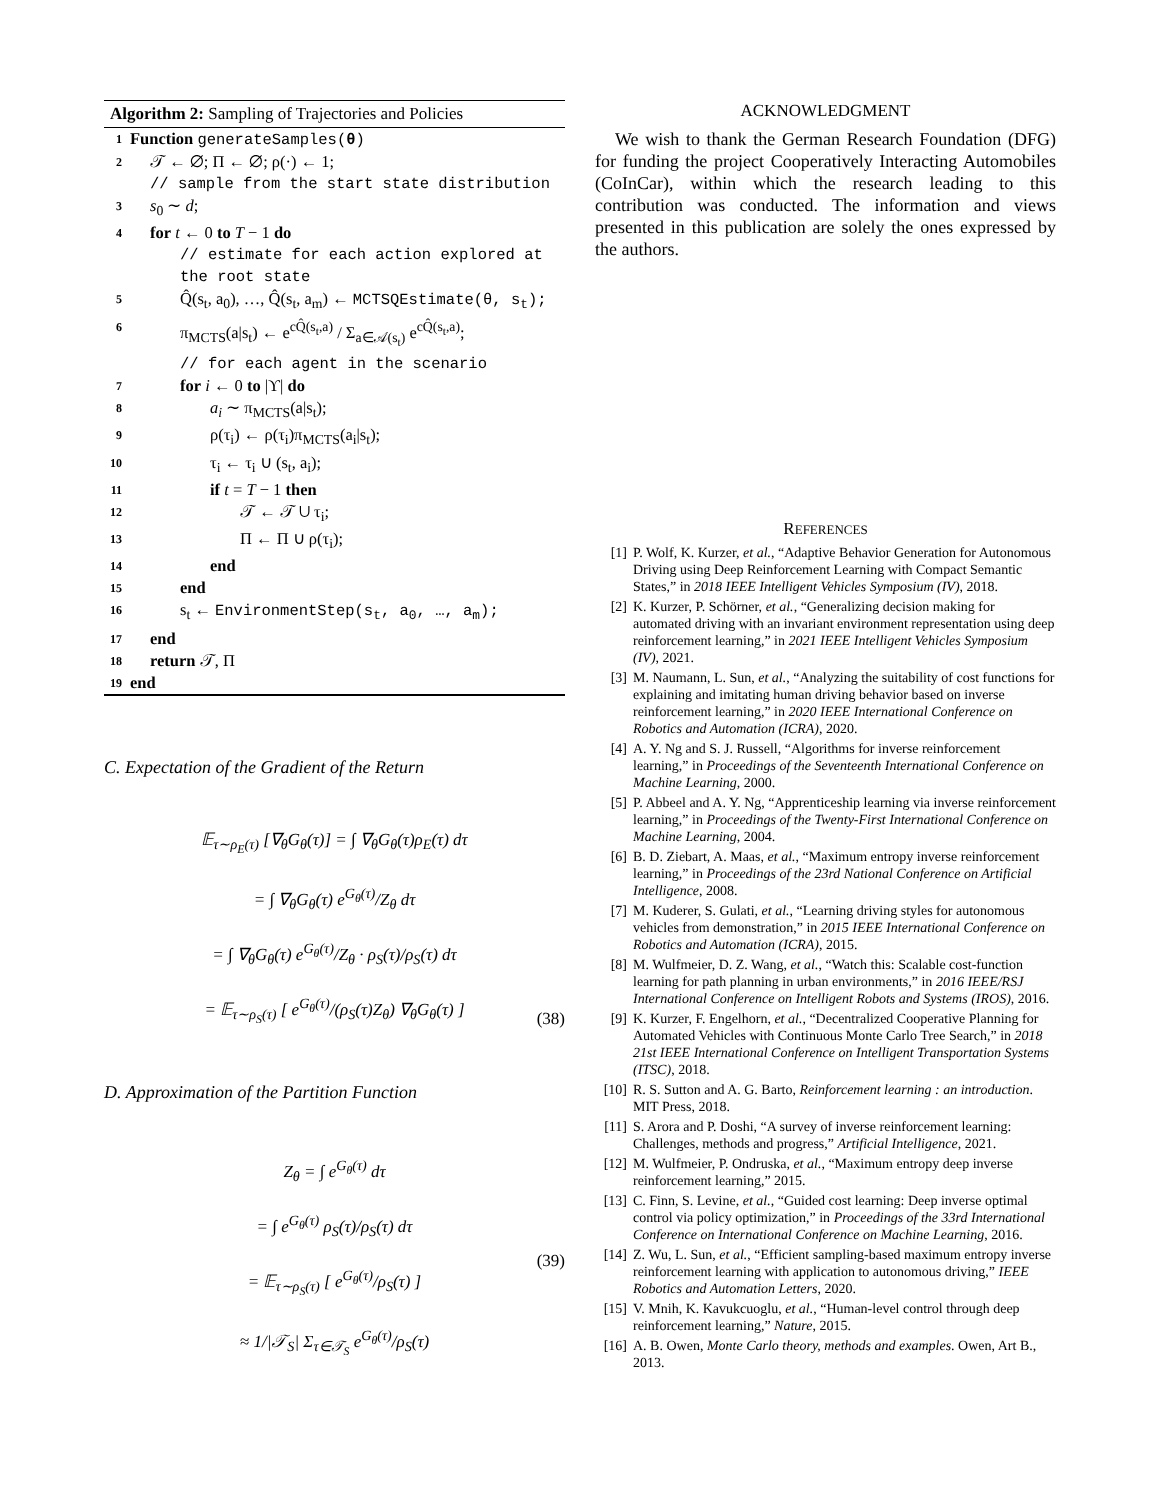Algorithm 2: Sampling of Trajectories and Policies
| 1 | Function generateSamples( θ ) |
| 2 | 𝒯 ← ∅; Π ← ∅; ρ(·) ← 1; |
| | // sample from the start state distribution |
| 3 | s<sub>0</sub> ∼ d ; |
| 4 | for t ← 0 to T − 1 do |
| | // estimate for each action explored at the root state |
| 5 | Q̂(s<sub>t</sub>, a<sub>0</sub>), …, Q̂(s<sub>t</sub>, a<sub>m</sub>) ← MCTSQEstimate(θ, s<sub>t</sub>); |
| 6 | π<sub>MCTS</sub>(a/s<sub>t</sub>) ← e<sup>cQ̂(s<sub>t</sub>,a)</sup> / Σ<sub>a∈𝒜(s<sub>t</sub>)</sub> e<sup>cQ̂(s<sub>t</sub>,a)</sup>; |
| | // for each agent in the scenario |
| 7 | for i ← 0 to /ϒ/ do |
| 8 | a<sub>i</sub> ∼ π<sub>MCTS</sub>(a/s<sub>t</sub>); |
| 9 | ρ(τ<sub>i</sub>) ← ρ(τ<sub>i</sub>)π<sub>MCTS</sub>(a<sub>i</sub>/s<sub>t</sub>); |
| 10 | τ<sub>i</sub> ← τ<sub>i</sub> ∪ (s<sub>t</sub>, a<sub>i</sub>); |
| 11 | if t = T − 1 then |
| 12 | 𝒯 ← 𝒯 ∪ τ<sub>i</sub>; |
| 13 | Π ← Π ∪ ρ(τ<sub>i</sub>); |
| 14 | end |
| 15 | end |
| 16 | s<sub>t</sub> ← EnvironmentStep(s<sub>t</sub>, a<sub>0</sub>, …, a<sub>m</sub>); |
| 17 | end |
| 18 | return 𝒯, Π |
| 19 | end |
C. Expectation of the Gradient of the Return
𝔼<sub>τ∼ρ<sub>E</sub>(τ)</sub> [∇<sub>θ</sub>G<sub>θ</sub>(τ)] = ∫ ∇<sub>θ</sub>G<sub>θ</sub>(τ)ρ<sub>E</sub>(τ) dτ
= ∫ ∇<sub>θ</sub>G<sub>θ</sub>(τ) e<sup>G<sub>θ</sub>(τ)</sup>/Z<sub>θ</sub> dτ
= ∫ ∇<sub>θ</sub>G<sub>θ</sub>(τ) e<sup>G<sub>θ</sub>(τ)</sup>/Z<sub>θ</sub> · ρ<sub>S</sub>(τ)/ρ<sub>S</sub>(τ) dτ
= 𝔼<sub>τ∼ρ<sub>S</sub>(τ)</sub> [ e<sup>G<sub>θ</sub>(τ)</sup>/(ρ<sub>S</sub>(τ)Z<sub>θ</sub>) ∇<sub>θ</sub>G<sub>θ</sub>(τ) ]
(38)
D. Approximation of the Partition Function
Z<sub>θ</sub> = ∫ e<sup>G<sub>θ</sub>(τ)</sup> dτ
= ∫ e<sup>G<sub>θ</sub>(τ)</sup> ρ<sub>S</sub>(τ)/ρ<sub>S</sub>(τ) dτ
= 𝔼<sub>τ∼ρ<sub>S</sub>(τ)</sub> [ e<sup>G<sub>θ</sub>(τ)</sup>/ρ<sub>S</sub>(τ) ]
≈ 1/|𝒯<sub>S</sub>| Σ<sub>τ∈𝒯<sub>S</sub></sub> e<sup>G<sub>θ</sub>(τ)</sup>/ρ<sub>S</sub>(τ)
(39)
ACKNOWLEDGMENT
We wish to thank the German Research Foundation (DFG) for funding the project Cooperatively Interacting Automobiles (CoInCar), within which the research leading to this contribution was conducted. The information and views presented in this publication are solely the ones expressed by the authors.
REFERENCES
[1] P. Wolf, K. Kurzer, et al., “Adaptive Behavior Generation for Autonomous Driving using Deep Reinforcement Learning with Compact Semantic States,” in 2018 IEEE Intelligent Vehicles Symposium (IV), 2018.
[2] K. Kurzer, P. Schörner, et al., “Generalizing decision making for automated driving with an invariant environment representation using deep reinforcement learning,” in 2021 IEEE Intelligent Vehicles Symposium (IV), 2021.
[3] M. Naumann, L. Sun, et al., “Analyzing the suitability of cost functions for explaining and imitating human driving behavior based on inverse reinforcement learning,” in 2020 IEEE International Conference on Robotics and Automation (ICRA), 2020.
[4] A. Y. Ng and S. J. Russell, “Algorithms for inverse reinforcement learning,” in Proceedings of the Seventeenth International Conference on Machine Learning, 2000.
[5] P. Abbeel and A. Y. Ng, “Apprenticeship learning via inverse reinforcement learning,” in Proceedings of the Twenty-First International Conference on Machine Learning, 2004.
[6] B. D. Ziebart, A. Maas, et al., “Maximum entropy inverse reinforcement learning,” in Proceedings of the 23rd National Conference on Artificial Intelligence, 2008.
[7] M. Kuderer, S. Gulati, et al., “Learning driving styles for autonomous vehicles from demonstration,” in 2015 IEEE International Conference on Robotics and Automation (ICRA), 2015.
[8] M. Wulfmeier, D. Z. Wang, et al., “Watch this: Scalable cost-function learning for path planning in urban environments,” in 2016 IEEE/RSJ International Conference on Intelligent Robots and Systems (IROS), 2016.
[9] K. Kurzer, F. Engelhorn, et al., “Decentralized Cooperative Planning for Automated Vehicles with Continuous Monte Carlo Tree Search,” in 2018 21st IEEE International Conference on Intelligent Transportation Systems (ITSC), 2018.
[10] R. S. Sutton and A. G. Barto, Reinforcement learning : an introduction. MIT Press, 2018.
[11] S. Arora and P. Doshi, “A survey of inverse reinforcement learning: Challenges, methods and progress,” Artificial Intelligence, 2021.
[12] M. Wulfmeier, P. Ondruska, et al., “Maximum entropy deep inverse reinforcement learning,” 2015.
[13] C. Finn, S. Levine, et al., “Guided cost learning: Deep inverse optimal control via policy optimization,” in Proceedings of the 33rd International Conference on International Conference on Machine Learning, 2016.
[14] Z. Wu, L. Sun, et al., “Efficient sampling-based maximum entropy inverse reinforcement learning with application to autonomous driving,” IEEE Robotics and Automation Letters, 2020.
[15] V. Mnih, K. Kavukcuoglu, et al., “Human-level control through deep reinforcement learning,” Nature, 2015.
[16] A. B. Owen, Monte Carlo theory, methods and examples. Owen, Art B., 2013.